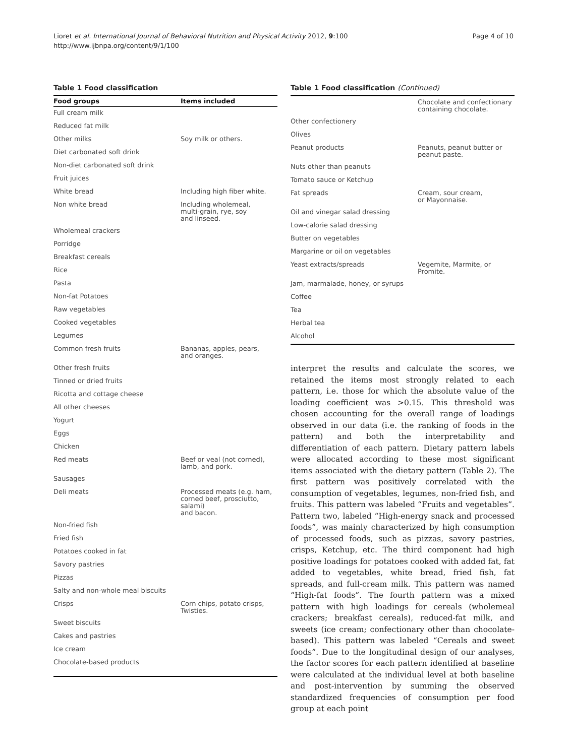Lioret et al. International Journal of Behavioral Nutrition and Physical Activity 2012, 9:100
http://www.ijbnpa.org/content/9/1/100
Page 4 of 10
Table 1 Food classification
| Food groups | Items included |
| --- | --- |
| Full cream milk | |
| Reduced fat milk | |
| Other milks | Soy milk or others. |
| Diet carbonated soft drink | |
| Non-diet carbonated soft drink | |
| Fruit juices | |
| White bread | Including high fiber white. |
| Non white bread | Including wholemeal, multi-grain, rye, soy and linseed. |
| Wholemeal crackers | |
| Porridge | |
| Breakfast cereals | |
| Rice | |
| Pasta | |
| Non-fat Potatoes | |
| Raw vegetables | |
| Cooked vegetables | |
| Legumes | |
| Common fresh fruits | Bananas, apples, pears, and oranges. |
| Other fresh fruits | |
| Tinned or dried fruits | |
| Ricotta and cottage cheese | |
| All other cheeses | |
| Yogurt | |
| Eggs | |
| Chicken | |
| Red meats | Beef or veal (not corned), lamb, and pork. |
| Sausages | |
| Deli meats | Processed meats (e.g. ham, corned beef, prosciutto, salami) and bacon. |
| Non-fried fish | |
| Fried fish | |
| Potatoes cooked in fat | |
| Savory pastries | |
| Pizzas | |
| Salty and non-whole meal biscuits | |
| Crisps | Corn chips, potato crisps, Twisties. |
| Sweet biscuits | |
| Cakes and pastries | |
| Ice cream | |
| Chocolate-based products | |
Table 1 Food classification (Continued)
| | Chocolate and confectionary containing chocolate. |
| Other confectionery | |
| Olives | |
| Peanut products | Peanuts, peanut butter or peanut paste. |
| Nuts other than peanuts | |
| Tomato sauce or Ketchup | |
| Fat spreads | Cream, sour cream, or Mayonnaise. |
| Oil and vinegar salad dressing | |
| Low-calorie salad dressing | |
| Butter on vegetables | |
| Margarine or oil on vegetables | |
| Yeast extracts/spreads | Vegemite, Marmite, or Promite. |
| Jam, marmalade, honey, or syrups | |
| Coffee | |
| Tea | |
| Herbal tea | |
| Alcohol | |
interpret the results and calculate the scores, we retained the items most strongly related to each pattern, i.e. those for which the absolute value of the loading coefficient was >0.15. This threshold was chosen accounting for the overall range of loadings observed in our data (i.e. the ranking of foods in the pattern) and both the interpretability and differentiation of each pattern. Dietary pattern labels were allocated according to these most significant items associated with the dietary pattern (Table 2). The first pattern was positively correlated with the consumption of vegetables, legumes, non-fried fish, and fruits. This pattern was labeled “Fruits and vegetables”. Pattern two, labeled “High-energy snack and processed foods”, was mainly characterized by high consumption of processed foods, such as pizzas, savory pastries, crisps, Ketchup, etc. The third component had high positive loadings for potatoes cooked with added fat, fat added to vegetables, white bread, fried fish, fat spreads, and full-cream milk. This pattern was named “High-fat foods”. The fourth pattern was a mixed pattern with high loadings for cereals (wholemeal crackers; breakfast cereals), reduced-fat milk, and sweets (ice cream; confectionary other than chocolate-based). This pattern was labeled “Cereals and sweet foods”. Due to the longitudinal design of our analyses, the factor scores for each pattern identified at baseline were calculated at the individual level at both baseline and post-intervention by summing the observed standardized frequencies of consumption per food group at each point